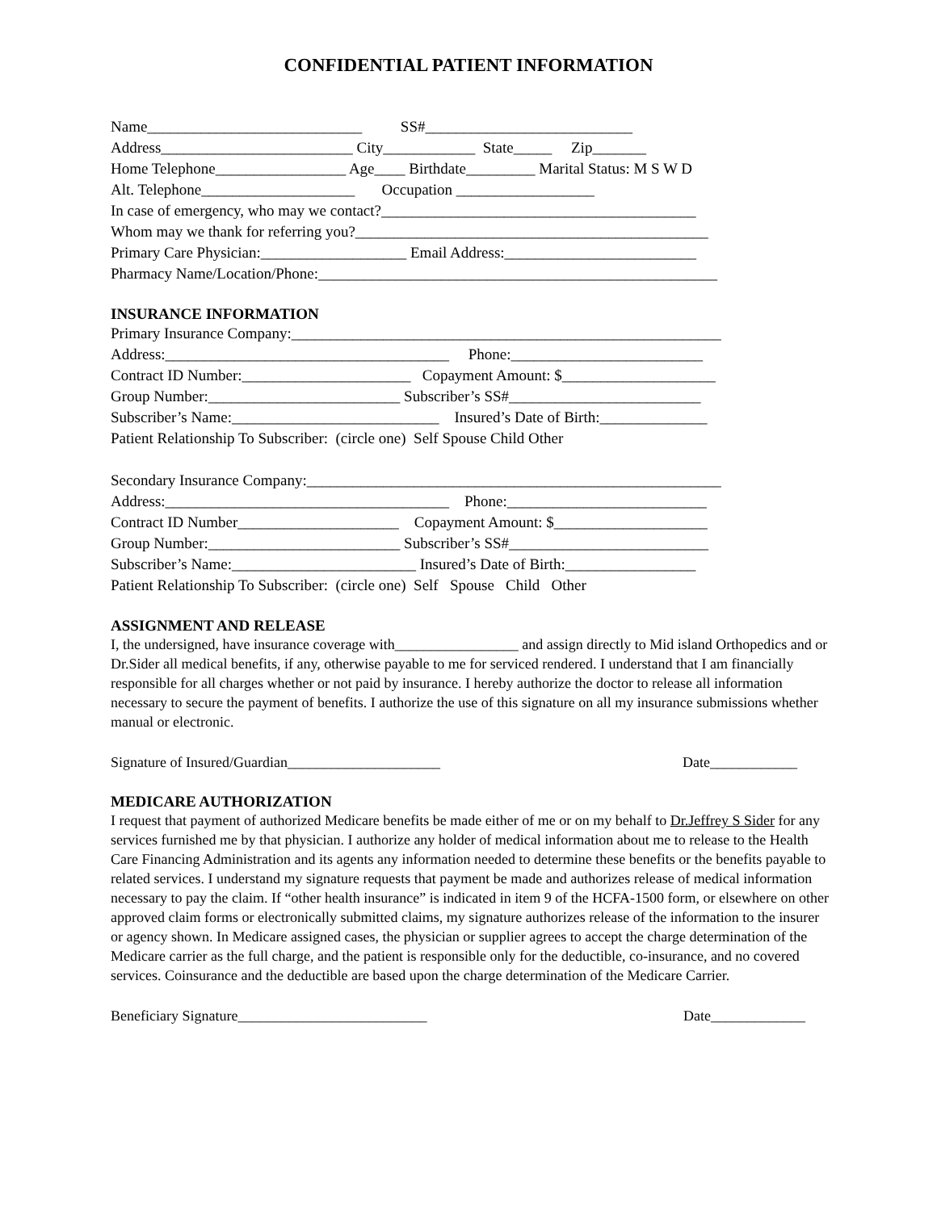CONFIDENTIAL PATIENT INFORMATION
Name____________________________ SS#___________________________
Address_________________________ City____________ State_____ Zip_______
Home Telephone_________________ Age____ Birthdate_________ Marital Status: M S W D
Alt. Telephone____________________ Occupation __________________
In case of emergency, who may we contact?_________________________________________
Whom may we thank for referring you?______________________________________________
Primary Care Physician:___________________ Email Address:_________________________
Pharmacy Name/Location/Phone:____________________________________________________
INSURANCE INFORMATION
Primary Insurance Company:________________________________________________________
Address:_____________________________________ Phone:_________________________
Contract ID Number:______________________ Copayment Amount: $____________________
Group Number:_________________________ Subscriber’s SS#_________________________
Subscriber’s Name:___________________________ Insured’s Date of Birth:______________
Patient Relationship To Subscriber: (circle one) Self Spouse Child Other
Secondary Insurance Company:______________________________________________________
Address:_____________________________________ Phone:__________________________
Contract ID Number_____________________ Copayment Amount: $____________________
Group Number:_________________________ Subscriber’s SS#__________________________
Subscriber’s Name:________________________ Insured’s Date of Birth:_________________
Patient Relationship To Subscriber: (circle one) Self Spouse Child Other
ASSIGNMENT AND RELEASE
I, the undersigned, have insurance coverage with_________________ and assign directly to Mid island Orthopedics and or Dr.Sider all medical benefits, if any, otherwise payable to me for serviced rendered. I understand that I am financially responsible for all charges whether or not paid by insurance. I hereby authorize the doctor to release all information necessary to secure the payment of benefits. I authorize the use of this signature on all my insurance submissions whether manual or electronic.
Signature of Insured/Guardian_____________________ Date____________
MEDICARE AUTHORIZATION
I request that payment of authorized Medicare benefits be made either of me or on my behalf to Dr.Jeffrey S Sider for any services furnished me by that physician. I authorize any holder of medical information about me to release to the Health Care Financing Administration and its agents any information needed to determine these benefits or the benefits payable to related services. I understand my signature requests that payment be made and authorizes release of medical information necessary to pay the claim. If “other health insurance” is indicated in item 9 of the HCFA-1500 form, or elsewhere on other approved claim forms or electronically submitted claims, my signature authorizes release of the information to the insurer or agency shown. In Medicare assigned cases, the physician or supplier agrees to accept the charge determination of the Medicare carrier as the full charge, and the patient is responsible only for the deductible, co-insurance, and no covered services. Coinsurance and the deductible are based upon the charge determination of the Medicare Carrier.
Beneficiary Signature__________________________ Date_____________